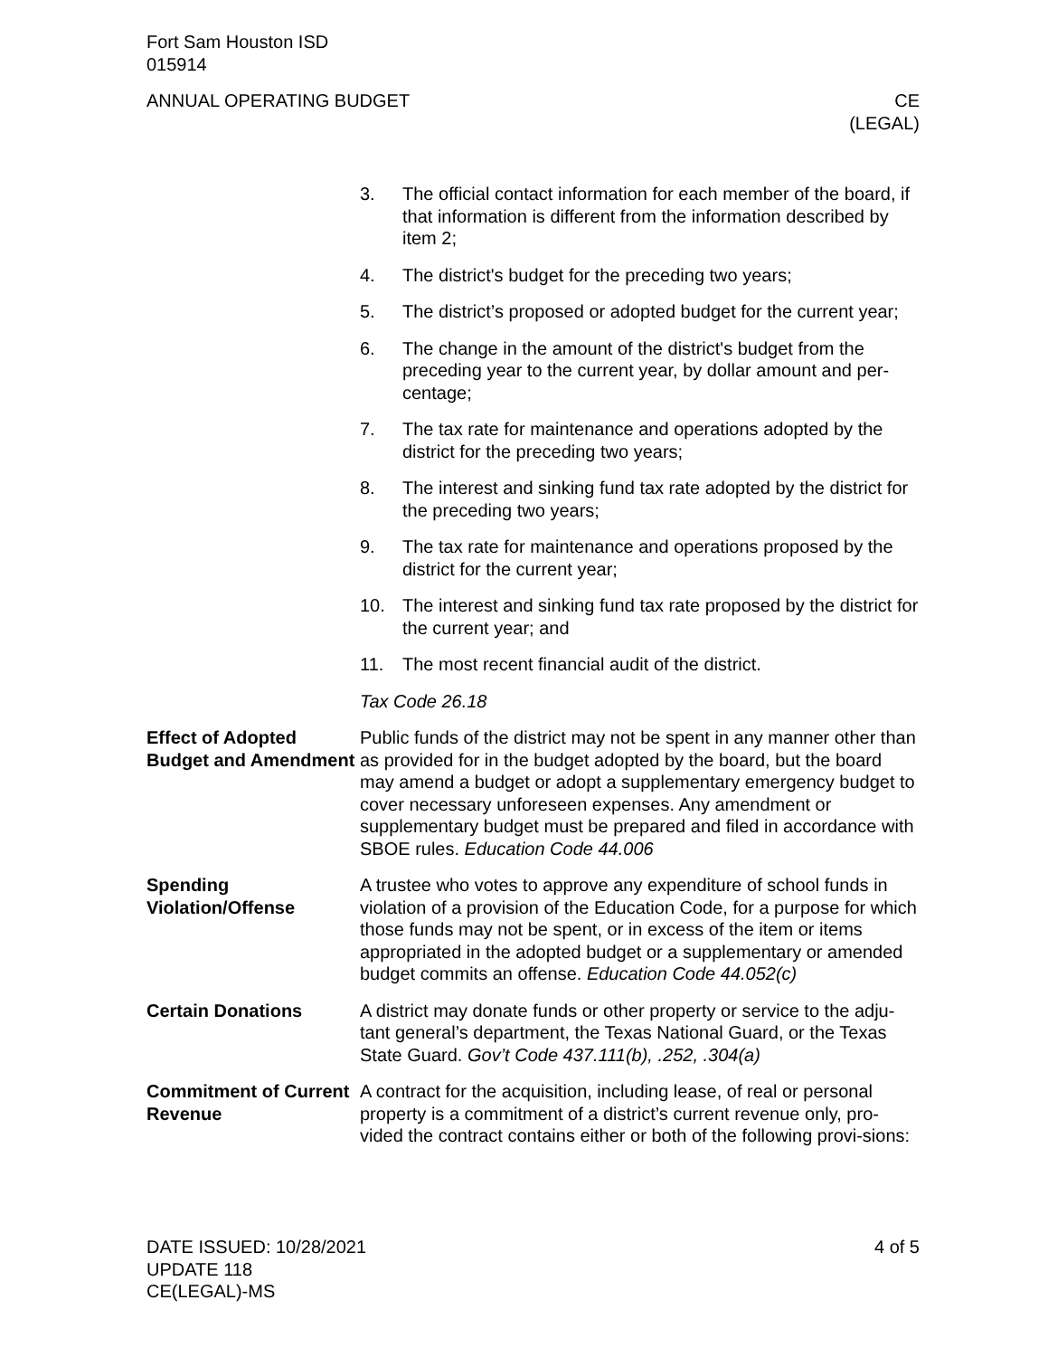Fort Sam Houston ISD
015914
ANNUAL OPERATING BUDGET CE
(LEGAL)
3. The official contact information for each member of the board, if that information is different from the information described by item 2;
4. The district's budget for the preceding two years;
5. The district’s proposed or adopted budget for the current year;
6. The change in the amount of the district's budget from the preceding year to the current year, by dollar amount and per-centage;
7. The tax rate for maintenance and operations adopted by the district for the preceding two years;
8. The interest and sinking fund tax rate adopted by the district for the preceding two years;
9. The tax rate for maintenance and operations proposed by the district for the current year;
10. The interest and sinking fund tax rate proposed by the district for the current year; and
11. The most recent financial audit of the district.
Tax Code 26.18
Effect of Adopted Budget and Amendment
Public funds of the district may not be spent in any manner other than as provided for in the budget adopted by the board, but the board may amend a budget or adopt a supplementary emergency budget to cover necessary unforeseen expenses. Any amendment or supplementary budget must be prepared and filed in accordance with SBOE rules. Education Code 44.006
Spending Violation/Offense
A trustee who votes to approve any expenditure of school funds in violation of a provision of the Education Code, for a purpose for which those funds may not be spent, or in excess of the item or items appropriated in the adopted budget or a supplementary or amended budget commits an offense. Education Code 44.052(c)
Certain Donations A district may donate funds or other property or service to the adju-tant general’s department, the Texas National Guard, or the Texas State Guard. Gov’t Code 437.111(b), .252, .304(a)
Commitment of Current Revenue
A contract for the acquisition, including lease, of real or personal property is a commitment of a district’s current revenue only, pro-vided the contract contains either or both of the following provi-sions:
DATE ISSUED: 10/28/2021
UPDATE 118
CE(LEGAL)-MS
4 of 5